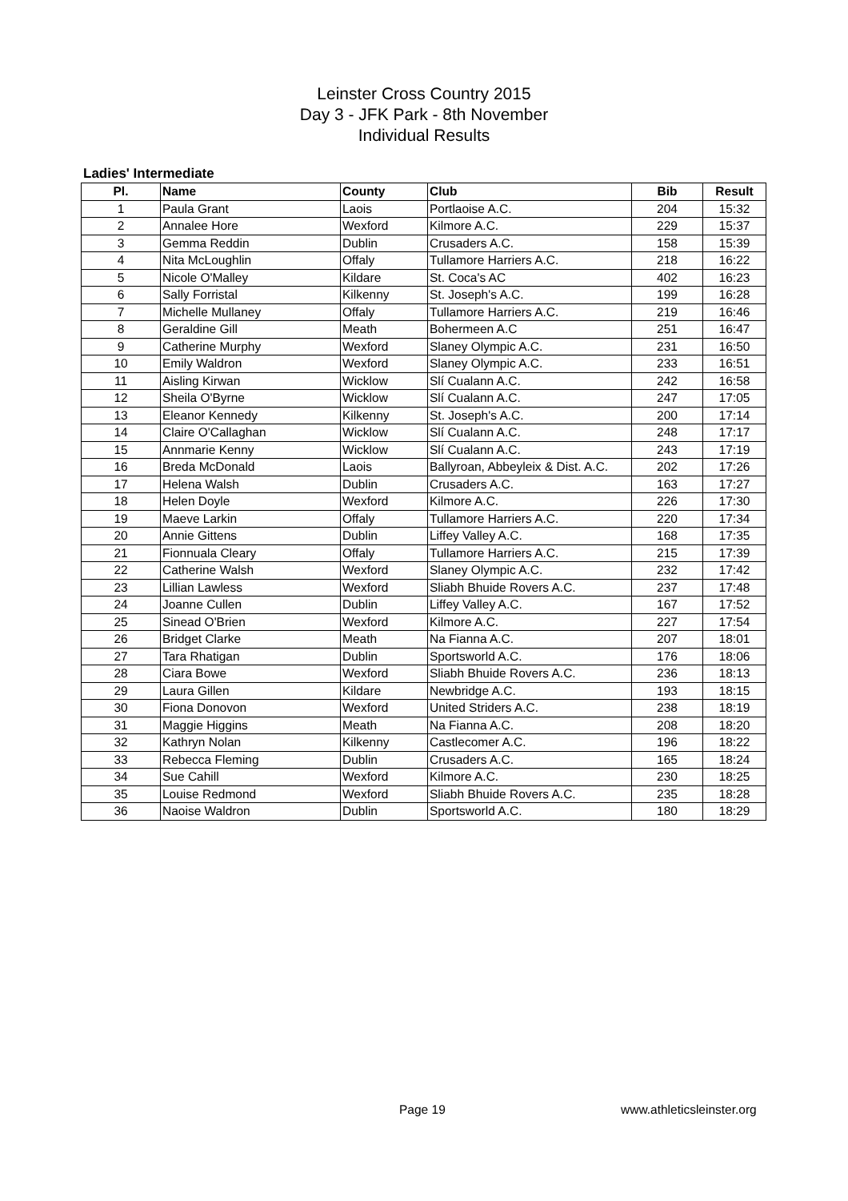Leinster Cross Country 2015
Day 3 - JFK Park - 8th November
Individual Results
Ladies' Intermediate
| Pl. | Name | County | Club | Bib | Result |
| --- | --- | --- | --- | --- | --- |
| 1 | Paula Grant | Laois | Portlaoise A.C. | 204 | 15:32 |
| 2 | Annalee Hore | Wexford | Kilmore A.C. | 229 | 15:37 |
| 3 | Gemma Reddin | Dublin | Crusaders A.C. | 158 | 15:39 |
| 4 | Nita McLoughlin | Offaly | Tullamore Harriers A.C. | 218 | 16:22 |
| 5 | Nicole O'Malley | Kildare | St. Coca's AC | 402 | 16:23 |
| 6 | Sally Forristal | Kilkenny | St. Joseph's A.C. | 199 | 16:28 |
| 7 | Michelle Mullaney | Offaly | Tullamore Harriers A.C. | 219 | 16:46 |
| 8 | Geraldine Gill | Meath | Bohermeen A.C | 251 | 16:47 |
| 9 | Catherine Murphy | Wexford | Slaney Olympic A.C. | 231 | 16:50 |
| 10 | Emily Waldron | Wexford | Slaney Olympic A.C. | 233 | 16:51 |
| 11 | Aisling Kirwan | Wicklow | Slí Cualann A.C. | 242 | 16:58 |
| 12 | Sheila O'Byrne | Wicklow | Slí Cualann A.C. | 247 | 17:05 |
| 13 | Eleanor Kennedy | Kilkenny | St. Joseph's A.C. | 200 | 17:14 |
| 14 | Claire O'Callaghan | Wicklow | Slí Cualann A.C. | 248 | 17:17 |
| 15 | Annmarie Kenny | Wicklow | Slí Cualann A.C. | 243 | 17:19 |
| 16 | Breda McDonald | Laois | Ballyroan, Abbeyleix & Dist. A.C. | 202 | 17:26 |
| 17 | Helena Walsh | Dublin | Crusaders A.C. | 163 | 17:27 |
| 18 | Helen Doyle | Wexford | Kilmore A.C. | 226 | 17:30 |
| 19 | Maeve Larkin | Offaly | Tullamore Harriers A.C. | 220 | 17:34 |
| 20 | Annie Gittens | Dublin | Liffey Valley A.C. | 168 | 17:35 |
| 21 | Fionnuala Cleary | Offaly | Tullamore Harriers A.C. | 215 | 17:39 |
| 22 | Catherine Walsh | Wexford | Slaney Olympic A.C. | 232 | 17:42 |
| 23 | Lillian Lawless | Wexford | Sliabh Bhuide Rovers A.C. | 237 | 17:48 |
| 24 | Joanne Cullen | Dublin | Liffey Valley A.C. | 167 | 17:52 |
| 25 | Sinead O'Brien | Wexford | Kilmore A.C. | 227 | 17:54 |
| 26 | Bridget Clarke | Meath | Na Fianna A.C. | 207 | 18:01 |
| 27 | Tara Rhatigan | Dublin | Sportsworld A.C. | 176 | 18:06 |
| 28 | Ciara Bowe | Wexford | Sliabh Bhuide Rovers A.C. | 236 | 18:13 |
| 29 | Laura Gillen | Kildare | Newbridge A.C. | 193 | 18:15 |
| 30 | Fiona Donovon | Wexford | United Striders A.C. | 238 | 18:19 |
| 31 | Maggie Higgins | Meath | Na Fianna A.C. | 208 | 18:20 |
| 32 | Kathryn Nolan | Kilkenny | Castlecomer A.C. | 196 | 18:22 |
| 33 | Rebecca Fleming | Dublin | Crusaders A.C. | 165 | 18:24 |
| 34 | Sue Cahill | Wexford | Kilmore A.C. | 230 | 18:25 |
| 35 | Louise Redmond | Wexford | Sliabh Bhuide Rovers A.C. | 235 | 18:28 |
| 36 | Naoise Waldron | Dublin | Sportsworld A.C. | 180 | 18:29 |
Page 19 www.athleticsleinster.org